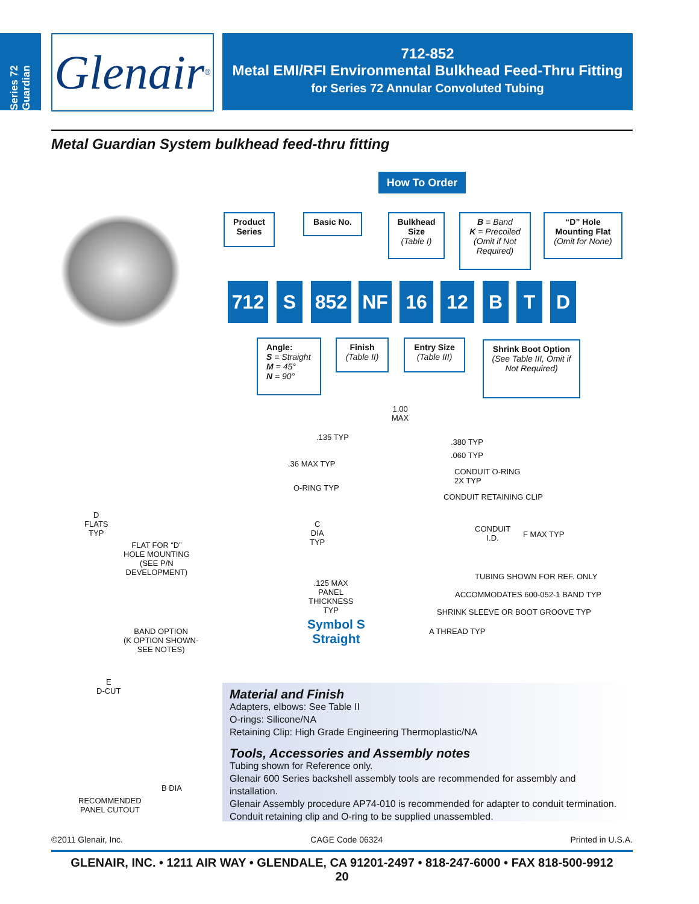Series 72 Guardian
Glenair<sup>®</sup>
712-852
Metal EMI/RFI Environmental Bulkhead Feed-Thru Fitting
for Series 72 Annular Convoluted Tubing
Metal Guardian System bulkhead feed-thru fitting
How To Order
Product Series
Basic No.
Bulkhead Size
(Table I)
B = Band
K = Precoiled
(Omit if Not Required)
“D” Hole Mounting Flat
(Omit for None)
712 S 852 NF 16 12 B T D
Angle:
S = Straight
M = 45°
N = 90°
Finish
(Table II)
Entry Size
(Table III)
Shrink Boot Option
(See Table III, Omit if Not Required)
D
FLATS
TYP
FLAT FOR “D”
HOLE MOUNTING
(SEE P/N
DEVELOPMENT)
BAND OPTION
(K OPTION SHOWN-
SEE NOTES)
E
D-CUT
B DIA
RECOMMENDED
PANEL CUTOUT
1.00
MAX
.135 TYP
.380 TYP
.060 TYP
.36 MAX TYP
CONDUIT O-RING
2X TYP
O-RING TYP
CONDUIT RETAINING CLIP
C
DIA
TYP
CONDUIT
I.D.
F MAX TYP
TUBING SHOWN FOR REF. ONLY
.125 MAX
PANEL
THICKNESS
TYP
ACCOMMODATES 600-052-1 BAND TYP
SHRINK SLEEVE OR BOOT GROOVE TYP
Symbol S
Straight
A THREAD TYP
Material and Finish
Adapters, elbows: See Table II
O-rings: Silicone/NA
Retaining Clip: High Grade Engineering Thermoplastic/NA
Tools, Accessories and Assembly notes
Tubing shown for Reference only.
Glenair 600 Series backshell assembly tools are recommended for assembly and installation.
Glenair Assembly procedure AP74-010 is recommended for adapter to conduit termination.
Conduit retaining clip and O-ring to be supplied unassembled.
©2011 Glenair, Inc. CAGE Code 06324 Printed in U.S.A.
GLENAIR, INC. • 1211 AIR WAY • GLENDALE, CA 91201-2497 • 818-247-6000 • FAX 818-500-9912
20